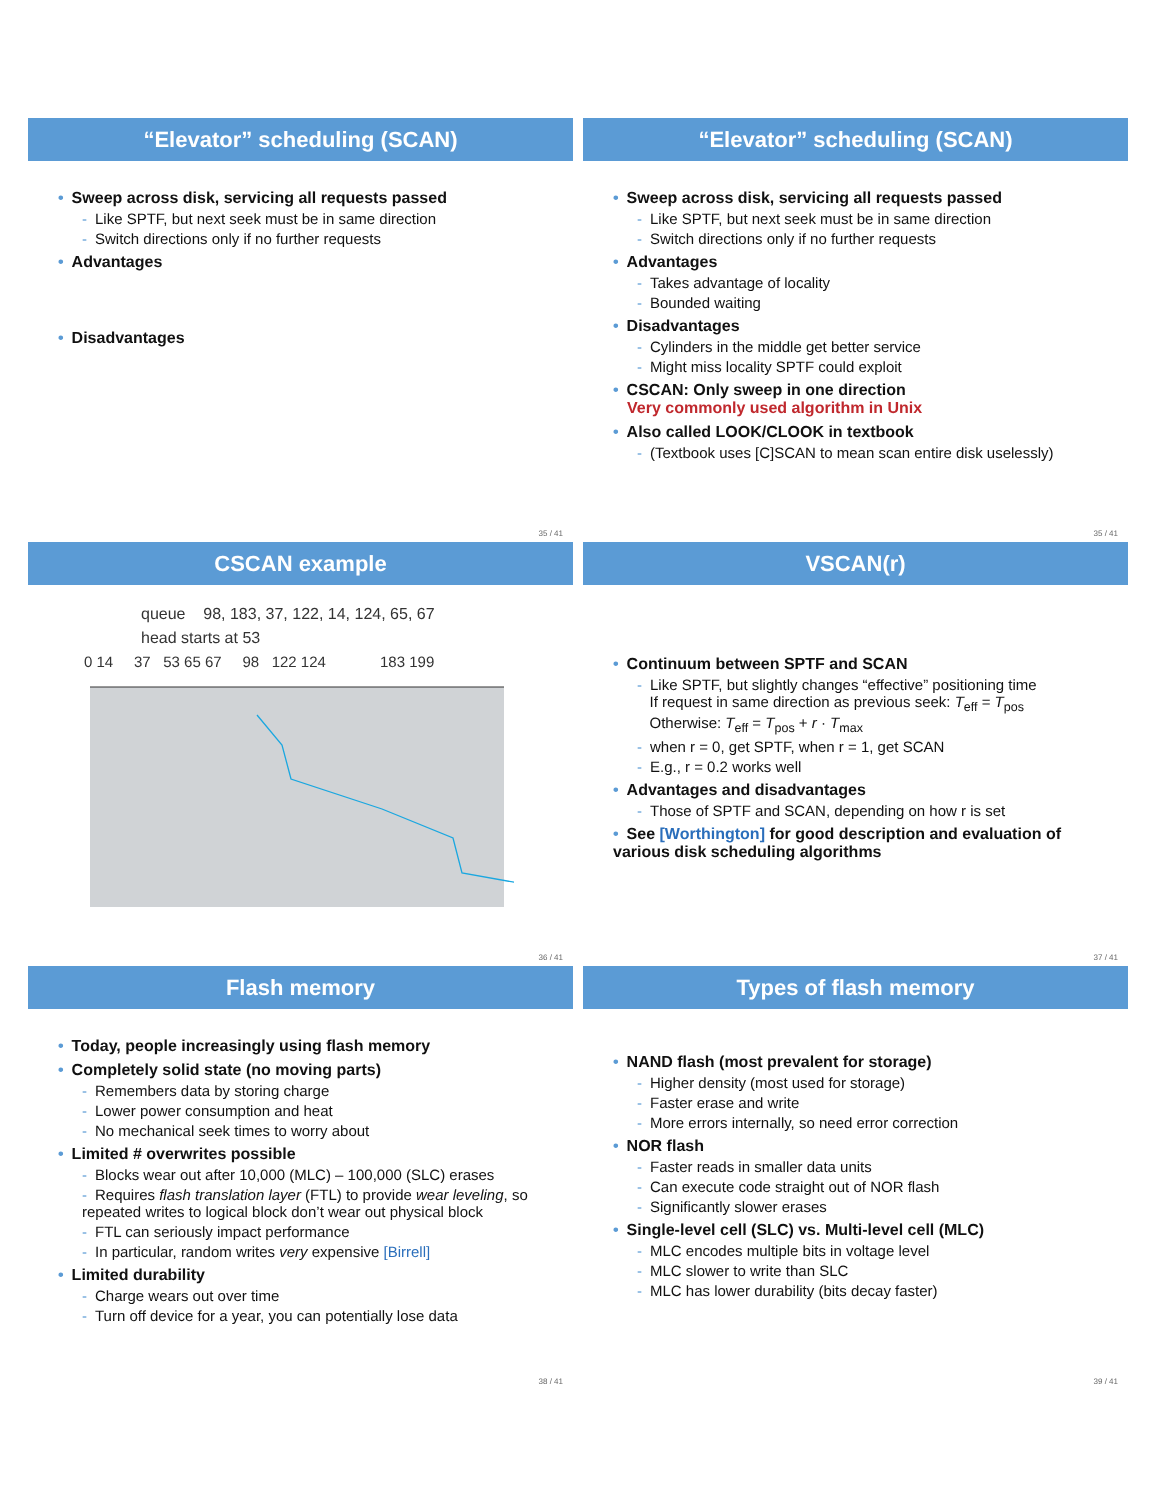“Elevator” scheduling (SCAN)
• Sweep across disk, servicing all requests passed
- Like SPTF, but next seek must be in same direction
- Switch directions only if no further requests
• Advantages
• Disadvantages
35 / 41
“Elevator” scheduling (SCAN)
• Sweep across disk, servicing all requests passed
- Like SPTF, but next seek must be in same direction
- Switch directions only if no further requests
• Advantages
- Takes advantage of locality
- Bounded waiting
• Disadvantages
- Cylinders in the middle get better service
- Might miss locality SPTF could exploit
• CSCAN: Only sweep in one direction
Very commonly used algorithm in Unix
• Also called LOOK/CLOOK in textbook
- (Textbook uses [C]SCAN to mean scan entire disk uselessly)
35 / 41
CSCAN example
queue 98, 183, 37, 122, 14, 124, 65, 67
head starts at 53
0 14 37 53 65 67 98 122 124 183 199
36 / 41
VSCAN(r)
• Continuum between SPTF and SCAN
- Like SPTF, but slightly changes “effective” positioning time
If request in same direction as previous seek: T<sub>eff</sub> = T<sub>pos</sub>
Otherwise: T<sub>eff</sub> = T<sub>pos</sub> + r · T<sub>max</sub>
- when r = 0, get SPTF, when r = 1, get SCAN
- E.g., r = 0.2 works well
• Advantages and disadvantages
- Those of SPTF and SCAN, depending on how r is set
• See [Worthington] for good description and evaluation of various disk scheduling algorithms
37 / 41
Flash memory
• Today, people increasingly using flash memory
• Completely solid state (no moving parts)
- Remembers data by storing charge
- Lower power consumption and heat
- No mechanical seek times to worry about
• Limited # overwrites possible
- Blocks wear out after 10,000 (MLC) – 100,000 (SLC) erases
- Requires flash translation layer (FTL) to provide wear leveling, so repeated writes to logical block don’t wear out physical block
- FTL can seriously impact performance
- In particular, random writes very expensive [Birrell]
• Limited durability
- Charge wears out over time
- Turn off device for a year, you can potentially lose data
38 / 41
Types of flash memory
• NAND flash (most prevalent for storage)
- Higher density (most used for storage)
- Faster erase and write
- More errors internally, so need error correction
• NOR flash
- Faster reads in smaller data units
- Can execute code straight out of NOR flash
- Significantly slower erases
• Single-level cell (SLC) vs. Multi-level cell (MLC)
- MLC encodes multiple bits in voltage level
- MLC slower to write than SLC
- MLC has lower durability (bits decay faster)
39 / 41